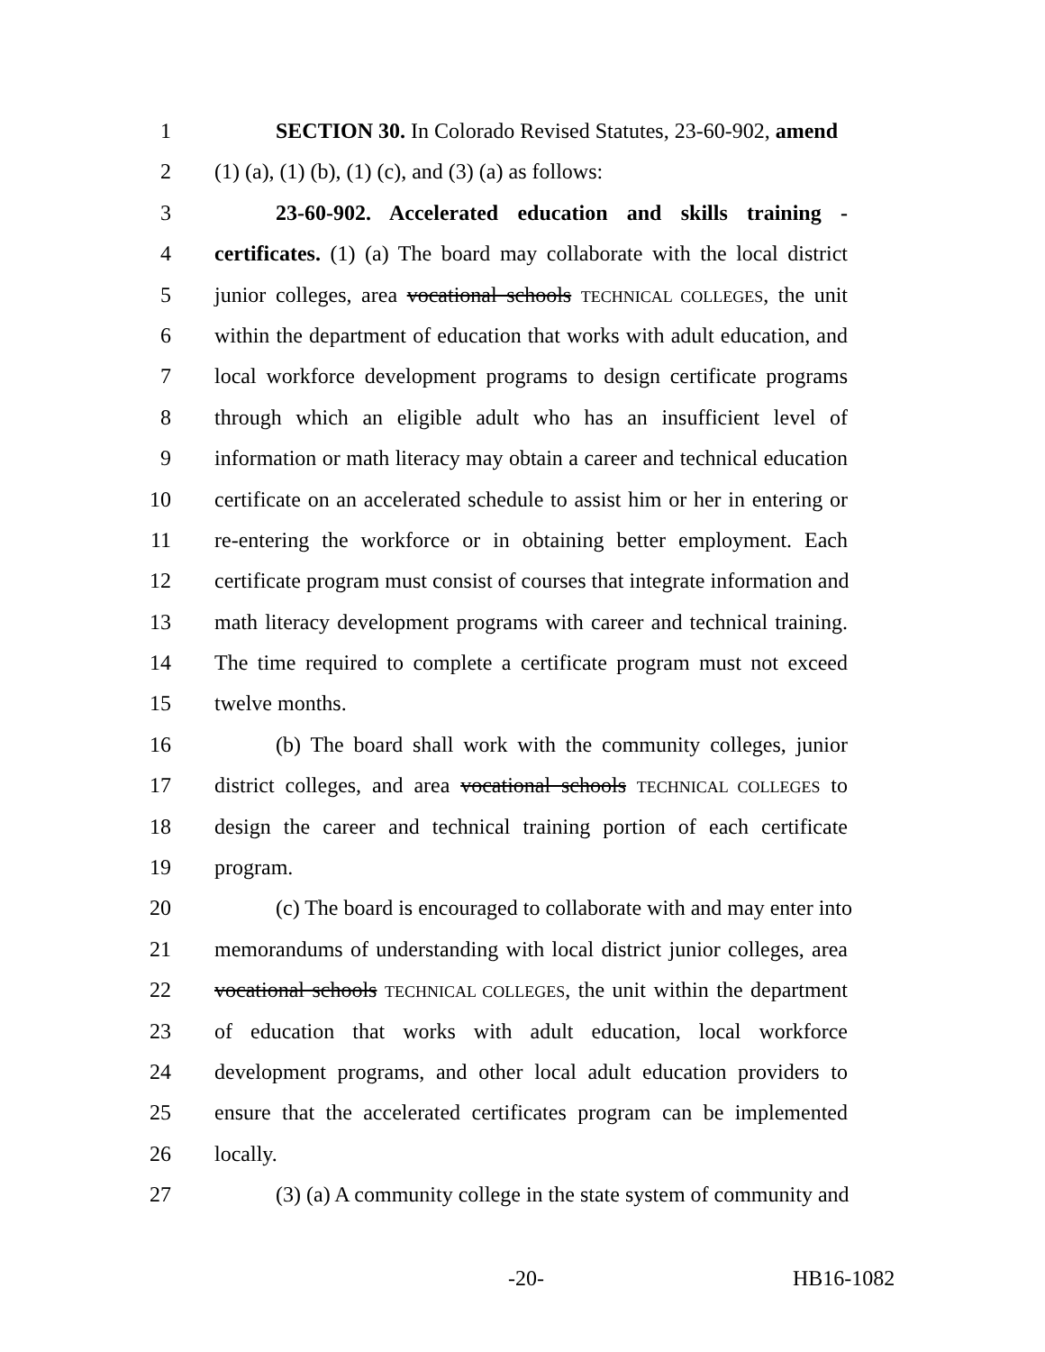1 SECTION 30. In Colorado Revised Statutes, 23-60-902, amend
2 (1) (a), (1) (b), (1) (c), and (3) (a) as follows:
3 23-60-902. Accelerated education and skills training -
4 certificates. (1) (a) The board may collaborate with the local district
5 junior colleges, area vocational schools TECHNICAL COLLEGES, the unit
6 within the department of education that works with adult education, and
7 local workforce development programs to design certificate programs
8 through which an eligible adult who has an insufficient level of
9 information or math literacy may obtain a career and technical education
10 certificate on an accelerated schedule to assist him or her in entering or
11 re-entering the workforce or in obtaining better employment. Each
12 certificate program must consist of courses that integrate information and
13 math literacy development programs with career and technical training.
14 The time required to complete a certificate program must not exceed
15 twelve months.
16 (b) The board shall work with the community colleges, junior
17 district colleges, and area vocational schools TECHNICAL COLLEGES to
18 design the career and technical training portion of each certificate
19 program.
20 (c) The board is encouraged to collaborate with and may enter into
21 memorandums of understanding with local district junior colleges, area
22 vocational schools TECHNICAL COLLEGES, the unit within the department
23 of education that works with adult education, local workforce
24 development programs, and other local adult education providers to
25 ensure that the accelerated certificates program can be implemented
26 locally.
27 (3) (a) A community college in the state system of community and
-20- HB16-1082